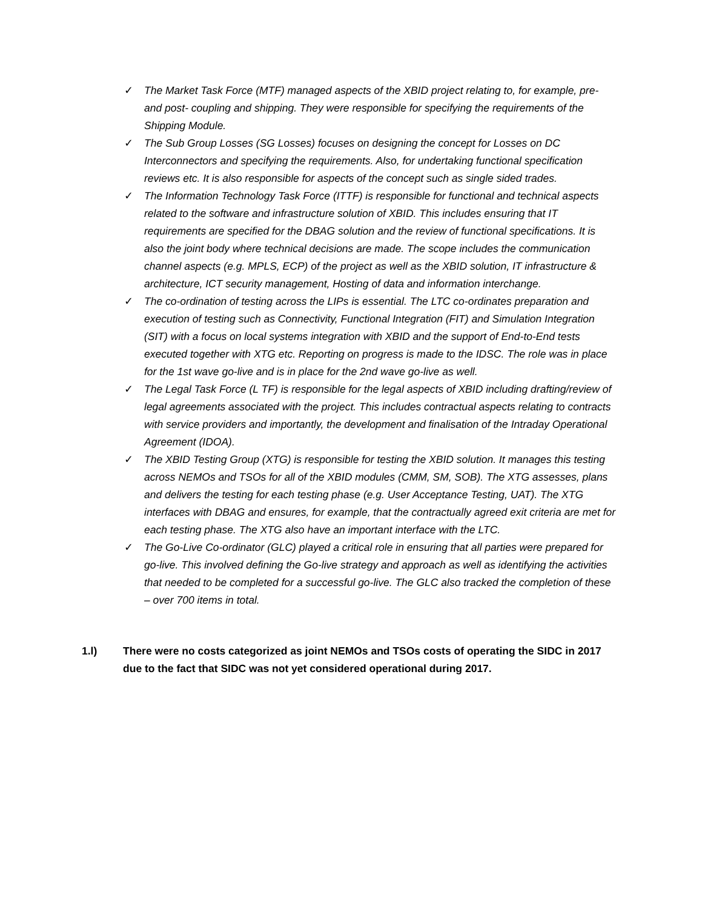✓ The Market Task Force (MTF) managed aspects of the XBID project relating to, for example, pre- and post- coupling and shipping. They were responsible for specifying the requirements of the Shipping Module.
✓ The Sub Group Losses (SG Losses) focuses on designing the concept for Losses on DC Interconnectors and specifying the requirements. Also, for undertaking functional specification reviews etc. It is also responsible for aspects of the concept such as single sided trades.
✓ The Information Technology Task Force (ITTF) is responsible for functional and technical aspects related to the software and infrastructure solution of XBID. This includes ensuring that IT requirements are specified for the DBAG solution and the review of functional specifications. It is also the joint body where technical decisions are made. The scope includes the communication channel aspects (e.g. MPLS, ECP) of the project as well as the XBID solution, IT infrastructure & architecture, ICT security management, Hosting of data and information interchange.
✓ The co-ordination of testing across the LIPs is essential. The LTC co-ordinates preparation and execution of testing such as Connectivity, Functional Integration (FIT) and Simulation Integration (SIT) with a focus on local systems integration with XBID and the support of End-to-End tests executed together with XTG etc. Reporting on progress is made to the IDSC. The role was in place for the 1st wave go-live and is in place for the 2nd wave go-live as well.
✓ The Legal Task Force (L TF) is responsible for the legal aspects of XBID including drafting/review of legal agreements associated with the project. This includes contractual aspects relating to contracts with service providers and importantly, the development and finalisation of the Intraday Operational Agreement (IDOA).
✓ The XBID Testing Group (XTG) is responsible for testing the XBID solution. It manages this testing across NEMOs and TSOs for all of the XBID modules (CMM, SM, SOB). The XTG assesses, plans and delivers the testing for each testing phase (e.g. User Acceptance Testing, UAT). The XTG interfaces with DBAG and ensures, for example, that the contractually agreed exit criteria are met for each testing phase. The XTG also have an important interface with the LTC.
✓ The Go-Live Co-ordinator (GLC) played a critical role in ensuring that all parties were prepared for go-live. This involved defining the Go-live strategy and approach as well as identifying the activities that needed to be completed for a successful go-live. The GLC also tracked the completion of these – over 700 items in total.
1.l) There were no costs categorized as joint NEMOs and TSOs costs of operating the SIDC in 2017 due to the fact that SIDC was not yet considered operational during 2017.